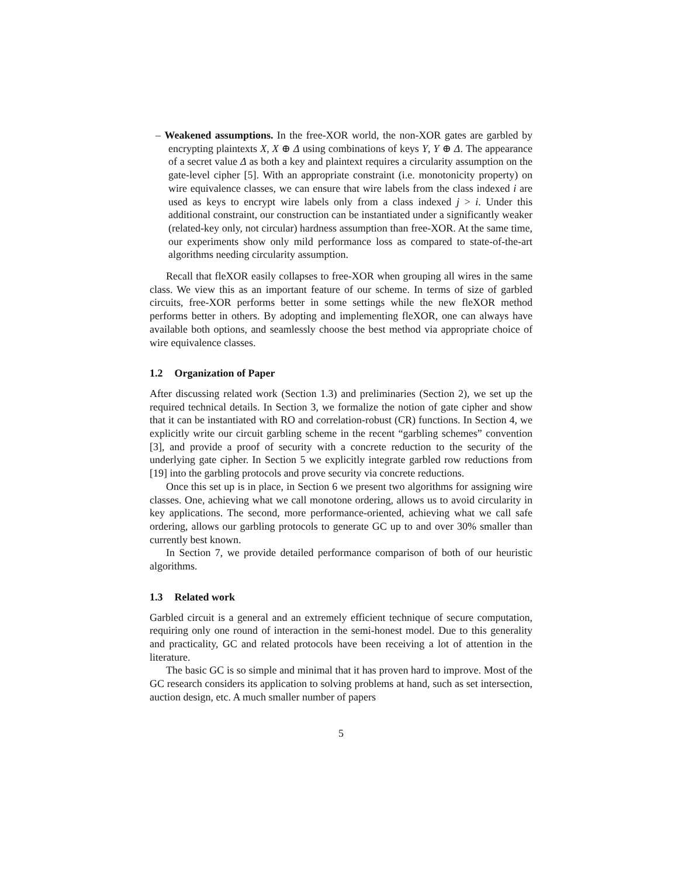– Weakened assumptions. In the free-XOR world, the non-XOR gates are garbled by encrypting plaintexts X, X ⊕ Δ using combinations of keys Y, Y ⊕ Δ. The appearance of a secret value Δ as both a key and plaintext requires a circularity assumption on the gate-level cipher [5]. With an appropriate constraint (i.e. monotonicity property) on wire equivalence classes, we can ensure that wire labels from the class indexed i are used as keys to encrypt wire labels only from a class indexed j > i. Under this additional constraint, our construction can be instantiated under a significantly weaker (related-key only, not circular) hardness assumption than free-XOR. At the same time, our experiments show only mild performance loss as compared to state-of-the-art algorithms needing circularity assumption.
Recall that fleXOR easily collapses to free-XOR when grouping all wires in the same class. We view this as an important feature of our scheme. In terms of size of garbled circuits, free-XOR performs better in some settings while the new fleXOR method performs better in others. By adopting and implementing fleXOR, one can always have available both options, and seamlessly choose the best method via appropriate choice of wire equivalence classes.
1.2 Organization of Paper
After discussing related work (Section 1.3) and preliminaries (Section 2), we set up the required technical details. In Section 3, we formalize the notion of gate cipher and show that it can be instantiated with RO and correlation-robust (CR) functions. In Section 4, we explicitly write our circuit garbling scheme in the recent “garbling schemes” convention [3], and provide a proof of security with a concrete reduction to the security of the underlying gate cipher. In Section 5 we explicitly integrate garbled row reductions from [19] into the garbling protocols and prove security via concrete reductions.
Once this set up is in place, in Section 6 we present two algorithms for assigning wire classes. One, achieving what we call monotone ordering, allows us to avoid circularity in key applications. The second, more performance-oriented, achieving what we call safe ordering, allows our garbling protocols to generate GC up to and over 30% smaller than currently best known.
In Section 7, we provide detailed performance comparison of both of our heuristic algorithms.
1.3 Related work
Garbled circuit is a general and an extremely efficient technique of secure computation, requiring only one round of interaction in the semi-honest model. Due to this generality and practicality, GC and related protocols have been receiving a lot of attention in the literature.
The basic GC is so simple and minimal that it has proven hard to improve. Most of the GC research considers its application to solving problems at hand, such as set intersection, auction design, etc. A much smaller number of papers
5